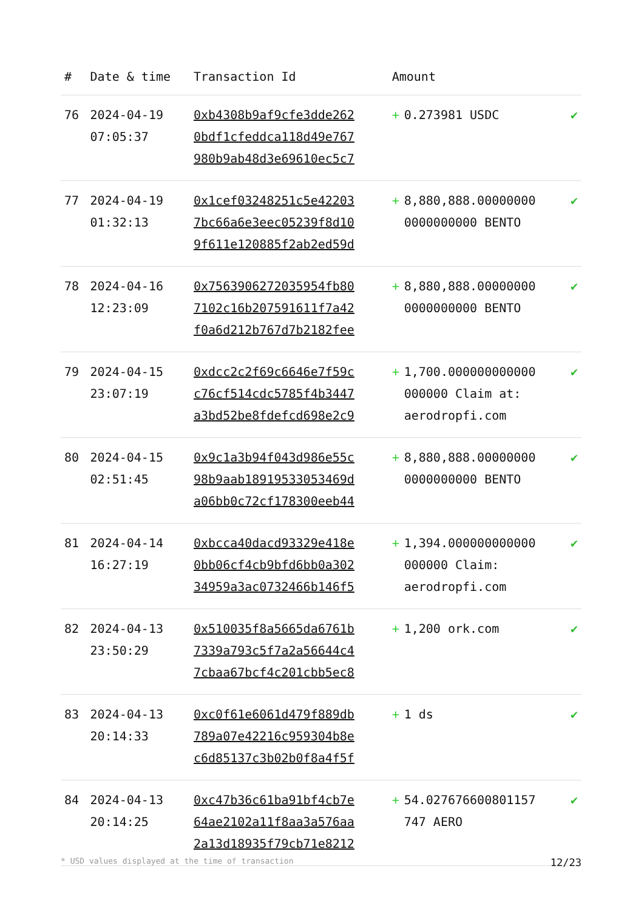| # | Date & time | Transaction Id | Amount | | |
| --- | --- | --- | --- | --- | --- |
| 76 | 2024-04-19 07:05:37 | 0xb4308b9af9cfe3dde262 0bdf1cfeddca118d49e767 980b9ab48d3e69610ec5c7 | + | 0.273981 USDC | ✔ |
| 77 | 2024-04-19 01:32:13 | 0x1cef03248251c5e42203 7bc66a6e3eec05239f8d10 9f611e120885f2ab2ed59d | + | 8,880,888.00000000 0000000000 BENTO | ✔ |
| 78 | 2024-04-16 12:23:09 | 0x7563906272035954fb80 7102c16b207591611f7a42 f0a6d212b767d7b2182fee | + | 8,880,888.00000000 0000000000 BENTO | ✔ |
| 79 | 2024-04-15 23:07:19 | 0xdcc2c2f69c6646e7f59c c76cf514cdc5785f4b3447 a3bd52be8fdefcd698e2c9 | + | 1,700.000000000000 000000 Claim at: aerodropfi.com | ✔ |
| 80 | 2024-04-15 02:51:45 | 0x9c1a3b94f043d986e55c 98b9aab18919533053469d a06bb0c72cf178300eeb44 | + | 8,880,888.00000000 0000000000 BENTO | ✔ |
| 81 | 2024-04-14 16:27:19 | 0xbcca40dacd93329e418e 0bb06cf4cb9bfd6bb0a302 34959a3ac0732466b146f5 | + | 1,394.000000000000 000000 Claim: aerodropfi.com | ✔ |
| 82 | 2024-04-13 23:50:29 | 0x510035f8a5665da6761b 7339a793c5f7a2a56644c4 7cbaa67bcf4c201cbb5ec8 | + | 1,200 ork.com | ✔ |
| 83 | 2024-04-13 20:14:33 | 0xc0f61e6061d479f889db 789a07e42216c959304b8e c6d85137c3b02b0f8a4f5f | + | 1 ds | ✔ |
| 84 | 2024-04-13 20:14:25 | 0xc47b36c61ba91bf4cb7e 64ae2102a11f8aa3a576aa 2a13d18935f79cb71e8212 | + | 54.027676600801157 747 AERO | ✔ |
* USD values displayed at the time of transaction 12/23